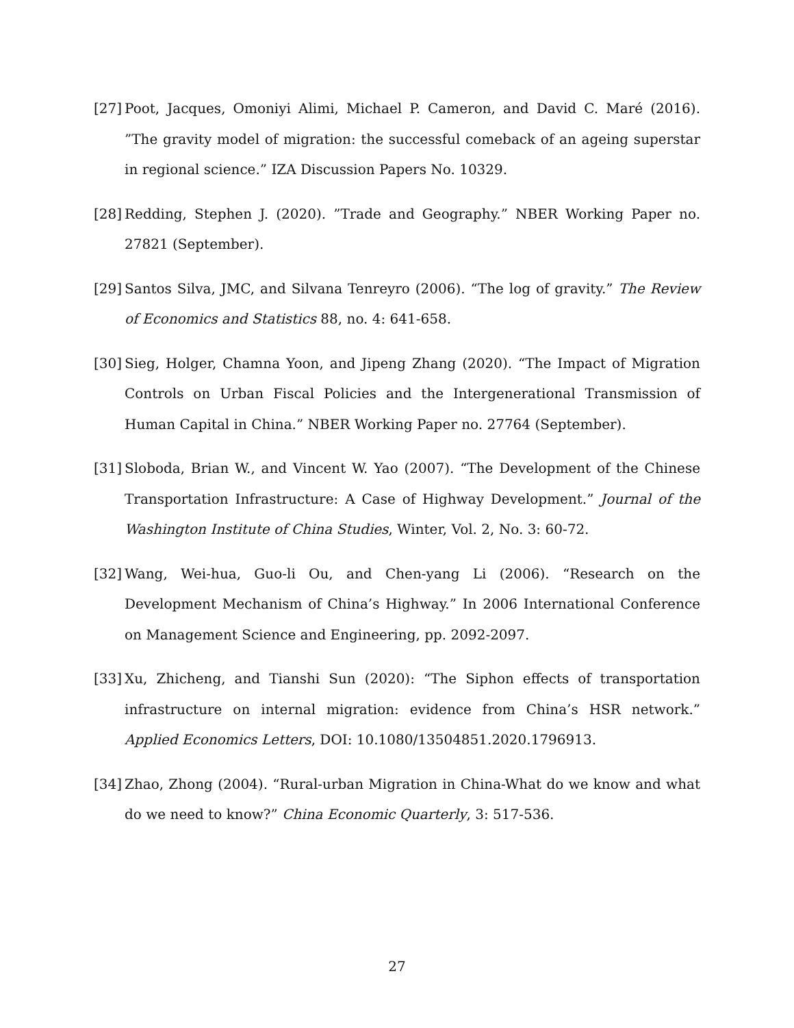[27] Poot, Jacques, Omoniyi Alimi, Michael P. Cameron, and David C. Maré (2016). ”The gravity model of migration: the successful comeback of an ageing superstar in regional science.” IZA Discussion Papers No. 10329.
[28] Redding, Stephen J. (2020). ”Trade and Geography.” NBER Working Paper no. 27821 (September).
[29] Santos Silva, JMC, and Silvana Tenreyro (2006). “The log of gravity.” The Review of Economics and Statistics 88, no. 4: 641-658.
[30] Sieg, Holger, Chamna Yoon, and Jipeng Zhang (2020). “The Impact of Migration Controls on Urban Fiscal Policies and the Intergenerational Transmission of Human Capital in China.” NBER Working Paper no. 27764 (September).
[31] Sloboda, Brian W., and Vincent W. Yao (2007). “The Development of the Chinese Transportation Infrastructure: A Case of Highway Development.” Journal of the Washington Institute of China Studies, Winter, Vol. 2, No. 3: 60-72.
[32] Wang, Wei-hua, Guo-li Ou, and Chen-yang Li (2006). “Research on the Development Mechanism of China’s Highway.” In 2006 International Conference on Management Science and Engineering, pp. 2092-2097.
[33] Xu, Zhicheng, and Tianshi Sun (2020): “The Siphon effects of transportation infrastructure on internal migration: evidence from China’s HSR network.” Applied Economics Letters, DOI: 10.1080/13504851.2020.1796913.
[34] Zhao, Zhong (2004). “Rural-urban Migration in China-What do we know and what do we need to know?” China Economic Quarterly, 3: 517-536.
27